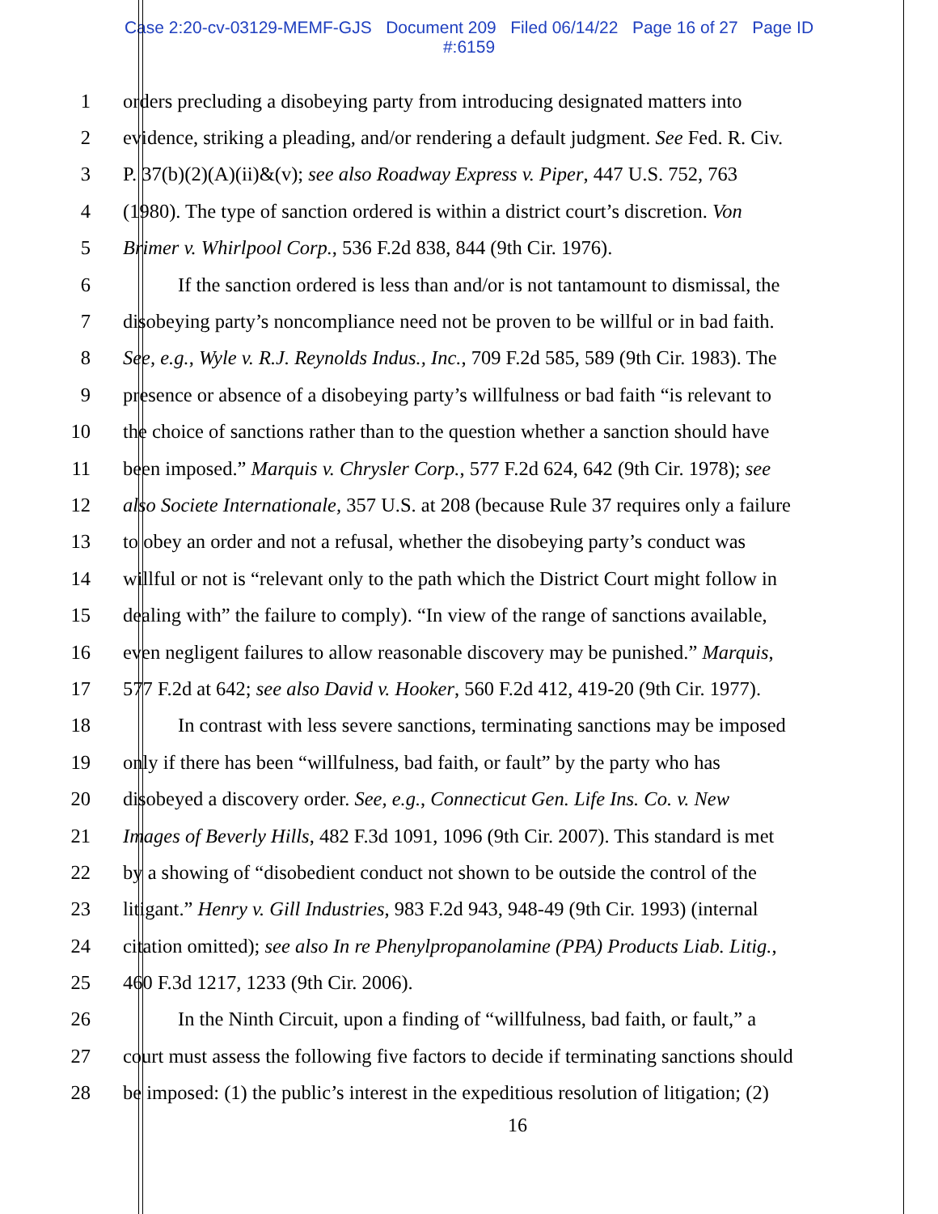Case 2:20-cv-03129-MEMF-GJS Document 209 Filed 06/14/22 Page 16 of 27 Page ID
#:6159
1 orders precluding a disobeying party from introducing designated matters into
2 evidence, striking a pleading, and/or rendering a default judgment. See Fed. R. Civ.
3 P. 37(b)(2)(A)(ii)&(v); see also Roadway Express v. Piper, 447 U.S. 752, 763
4 (1980). The type of sanction ordered is within a district court’s discretion. Von
5 Brimer v. Whirlpool Corp., 536 F.2d 838, 844 (9th Cir. 1976).
6 If the sanction ordered is less than and/or is not tantamount to dismissal, the
7 disobeying party’s noncompliance need not be proven to be willful or in bad faith.
8 See, e.g., Wyle v. R.J. Reynolds Indus., Inc., 709 F.2d 585, 589 (9th Cir. 1983). The
9 presence or absence of a disobeying party’s willfulness or bad faith “is relevant to
10 the choice of sanctions rather than to the question whether a sanction should have
11 been imposed.” Marquis v. Chrysler Corp., 577 F.2d 624, 642 (9th Cir. 1978); see
12 also Societe Internationale, 357 U.S. at 208 (because Rule 37 requires only a failure
13 to obey an order and not a refusal, whether the disobeying party’s conduct was
14 willful or not is “relevant only to the path which the District Court might follow in
15 dealing with” the failure to comply). “In view of the range of sanctions available,
16 even negligent failures to allow reasonable discovery may be punished.” Marquis,
17 577 F.2d at 642; see also David v. Hooker, 560 F.2d 412, 419-20 (9th Cir. 1977).
18 In contrast with less severe sanctions, terminating sanctions may be imposed
19 only if there has been “willfulness, bad faith, or fault” by the party who has
20 disobeyed a discovery order. See, e.g., Connecticut Gen. Life Ins. Co. v. New
21 Images of Beverly Hills, 482 F.3d 1091, 1096 (9th Cir. 2007). This standard is met
22 by a showing of “disobedient conduct not shown to be outside the control of the
23 litigant.” Henry v. Gill Industries, 983 F.2d 943, 948-49 (9th Cir. 1993) (internal
24 citation omitted); see also In re Phenylpropanolamine (PPA) Products Liab. Litig.,
25 460 F.3d 1217, 1233 (9th Cir. 2006).
26 In the Ninth Circuit, upon a finding of “willfulness, bad faith, or fault,” a
27 court must assess the following five factors to decide if terminating sanctions should
28 be imposed: (1) the public’s interest in the expeditious resolution of litigation; (2)
16